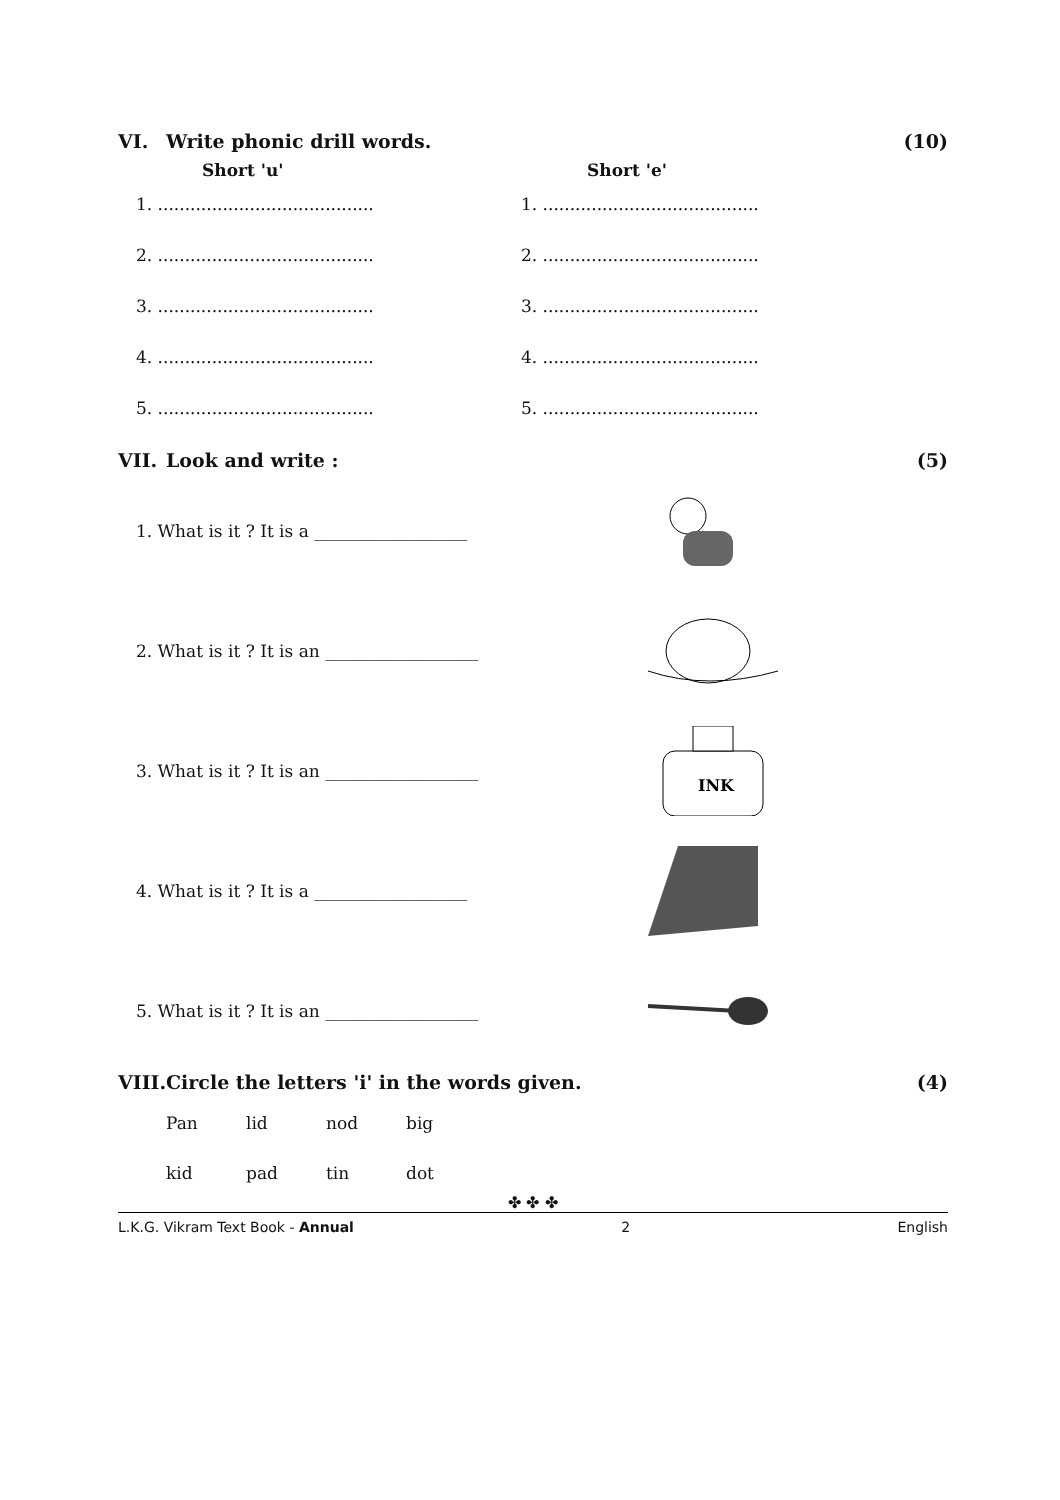VI. Write phonic drill words. (10)
Short 'u'
1. ........................................
2. ........................................
3. ........................................
4. ........................................
5. ........................................
Short 'e'
1. ........................................
2. ........................................
3. ........................................
4. ........................................
5. ........................................
VII. Look and write : (5)
1. What is it ? It is a __________________
2. What is it ? It is an __________________
3. What is it ? It is an __________________
INK
4. What is it ? It is a __________________
5. What is it ? It is an __________________
VIII. Circle the letters 'i' in the words given.
(4)
Pan lid nod big
kid pad tin dot
✤ ✤ ✤
L.K.G. Vikram Text Book - Annual 2 English